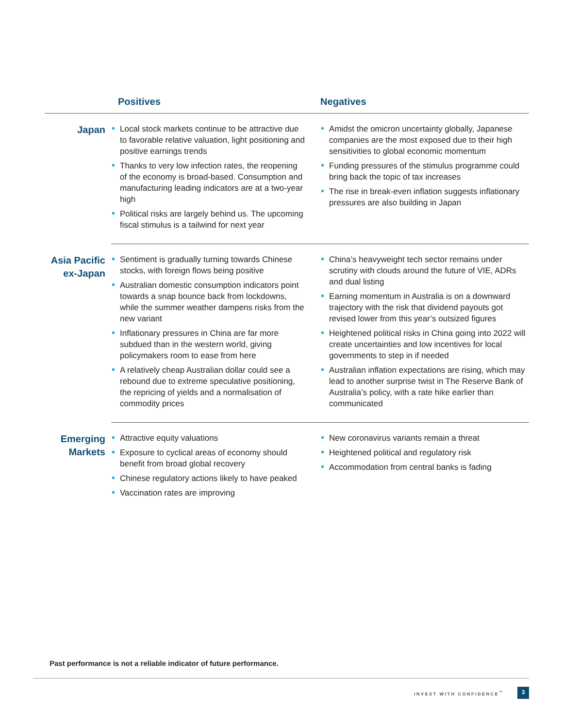| | Positives | Negatives |
| --- | --- | --- |
| Japan | Local stock markets continue to be attractive due to favorable relative valuation, light positioning and positive earnings trends Thanks to very low infection rates, the reopening of the economy is broad-based. Consumption and manufacturing leading indicators are at a two-year high Political risks are largely behind us. The upcoming fiscal stimulus is a tailwind for next year | Amidst the omicron uncertainty globally, Japanese companies are the most exposed due to their high sensitivities to global economic momentum Funding pressures of the stimulus programme could bring back the topic of tax increases The rise in break-even inflation suggests inflationary pressures are also building in Japan |
| Asia Pacific ex-Japan | Sentiment is gradually turning towards Chinese stocks, with foreign flows being positive Australian domestic consumption indicators point towards a snap bounce back from lockdowns, while the summer weather dampens risks from the new variant Inflationary pressures in China are far more subdued than in the western world, giving policymakers room to ease from here A relatively cheap Australian dollar could see a rebound due to extreme speculative positioning, the repricing of yields and a normalisation of commodity prices | China’s heavyweight tech sector remains under scrutiny with clouds around the future of VIE, ADRs and dual listing Earning momentum in Australia is on a downward trajectory with the risk that dividend payouts got revised lower from this year’s outsized figures Heightened political risks in China going into 2022 will create uncertainties and low incentives for local governments to step in if needed Australian inflation expectations are rising, which may lead to another surprise twist in The Reserve Bank of Australia’s policy, with a rate hike earlier than communicated |
| Emerging Markets | Attractive equity valuations Exposure to cyclical areas of economy should benefit from broad global recovery Chinese regulatory actions likely to have peaked Vaccination rates are improving | New coronavirus variants remain a threat Heightened political and regulatory risk Accommodation from central banks is fading |
Past performance is not a reliable indicator of future performance.
INVEST WITH CONFIDENCE<sup>™</sup> 3